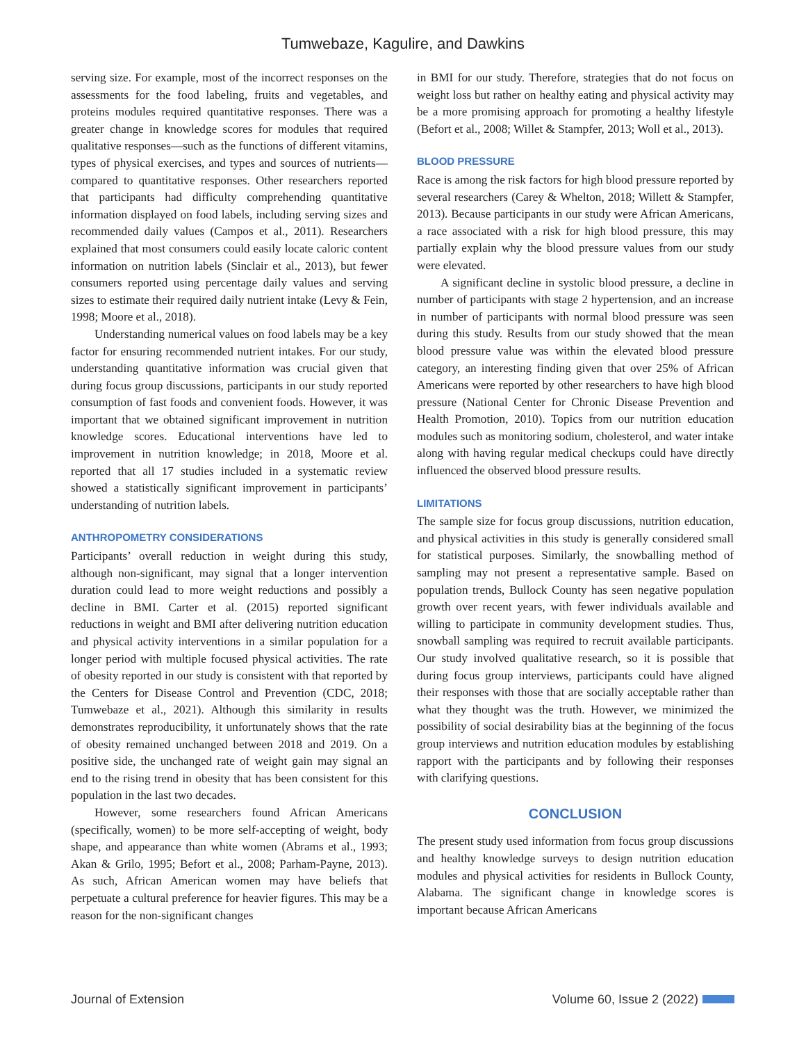Tumwebaze, Kagulire, and Dawkins
serving size. For example, most of the incorrect responses on the assessments for the food labeling, fruits and vegetables, and proteins modules required quantitative responses. There was a greater change in knowledge scores for modules that required qualitative responses—such as the functions of different vitamins, types of physical exercises, and types and sources of nutrients—compared to quantitative responses. Other researchers reported that participants had difficulty comprehending quantitative information displayed on food labels, including serving sizes and recommended daily values (Campos et al., 2011). Researchers explained that most consumers could easily locate caloric content information on nutrition labels (Sinclair et al., 2013), but fewer consumers reported using percentage daily values and serving sizes to estimate their required daily nutrient intake (Levy & Fein, 1998; Moore et al., 2018).
Understanding numerical values on food labels may be a key factor for ensuring recommended nutrient intakes. For our study, understanding quantitative information was crucial given that during focus group discussions, participants in our study reported consumption of fast foods and convenient foods. However, it was important that we obtained significant improvement in nutrition knowledge scores. Educational interventions have led to improvement in nutrition knowledge; in 2018, Moore et al. reported that all 17 studies included in a systematic review showed a statistically significant improvement in participants’ understanding of nutrition labels.
ANTHROPOMETRY CONSIDERATIONS
Participants’ overall reduction in weight during this study, although non-significant, may signal that a longer intervention duration could lead to more weight reductions and possibly a decline in BMI. Carter et al. (2015) reported significant reductions in weight and BMI after delivering nutrition education and physical activity interventions in a similar population for a longer period with multiple focused physical activities. The rate of obesity reported in our study is consistent with that reported by the Centers for Disease Control and Prevention (CDC, 2018; Tumwebaze et al., 2021). Although this similarity in results demonstrates reproducibility, it unfortunately shows that the rate of obesity remained unchanged between 2018 and 2019. On a positive side, the unchanged rate of weight gain may signal an end to the rising trend in obesity that has been consistent for this population in the last two decades.
However, some researchers found African Americans (specifically, women) to be more self-accepting of weight, body shape, and appearance than white women (Abrams et al., 1993; Akan & Grilo, 1995; Befort et al., 2008; Parham-Payne, 2013). As such, African American women may have beliefs that perpetuate a cultural preference for heavier figures. This may be a reason for the non-significant changes
in BMI for our study. Therefore, strategies that do not focus on weight loss but rather on healthy eating and physical activity may be a more promising approach for promoting a healthy lifestyle (Befort et al., 2008; Willet & Stampfer, 2013; Woll et al., 2013).
BLOOD PRESSURE
Race is among the risk factors for high blood pressure reported by several researchers (Carey & Whelton, 2018; Willett & Stampfer, 2013). Because participants in our study were African Americans, a race associated with a risk for high blood pressure, this may partially explain why the blood pressure values from our study were elevated.
A significant decline in systolic blood pressure, a decline in number of participants with stage 2 hypertension, and an increase in number of participants with normal blood pressure was seen during this study. Results from our study showed that the mean blood pressure value was within the elevated blood pressure category, an interesting finding given that over 25% of African Americans were reported by other researchers to have high blood pressure (National Center for Chronic Disease Prevention and Health Promotion, 2010). Topics from our nutrition education modules such as monitoring sodium, cholesterol, and water intake along with having regular medical checkups could have directly influenced the observed blood pressure results.
LIMITATIONS
The sample size for focus group discussions, nutrition education, and physical activities in this study is generally considered small for statistical purposes. Similarly, the snowballing method of sampling may not present a representative sample. Based on population trends, Bullock County has seen negative population growth over recent years, with fewer individuals available and willing to participate in community development studies. Thus, snowball sampling was required to recruit available participants. Our study involved qualitative research, so it is possible that during focus group interviews, participants could have aligned their responses with those that are socially acceptable rather than what they thought was the truth. However, we minimized the possibility of social desirability bias at the beginning of the focus group interviews and nutrition education modules by establishing rapport with the participants and by following their responses with clarifying questions.
CONCLUSION
The present study used information from focus group discussions and healthy knowledge surveys to design nutrition education modules and physical activities for residents in Bullock County, Alabama. The significant change in knowledge scores is important because African Americans
Journal of Extension Volume 60, Issue 2 (2022)